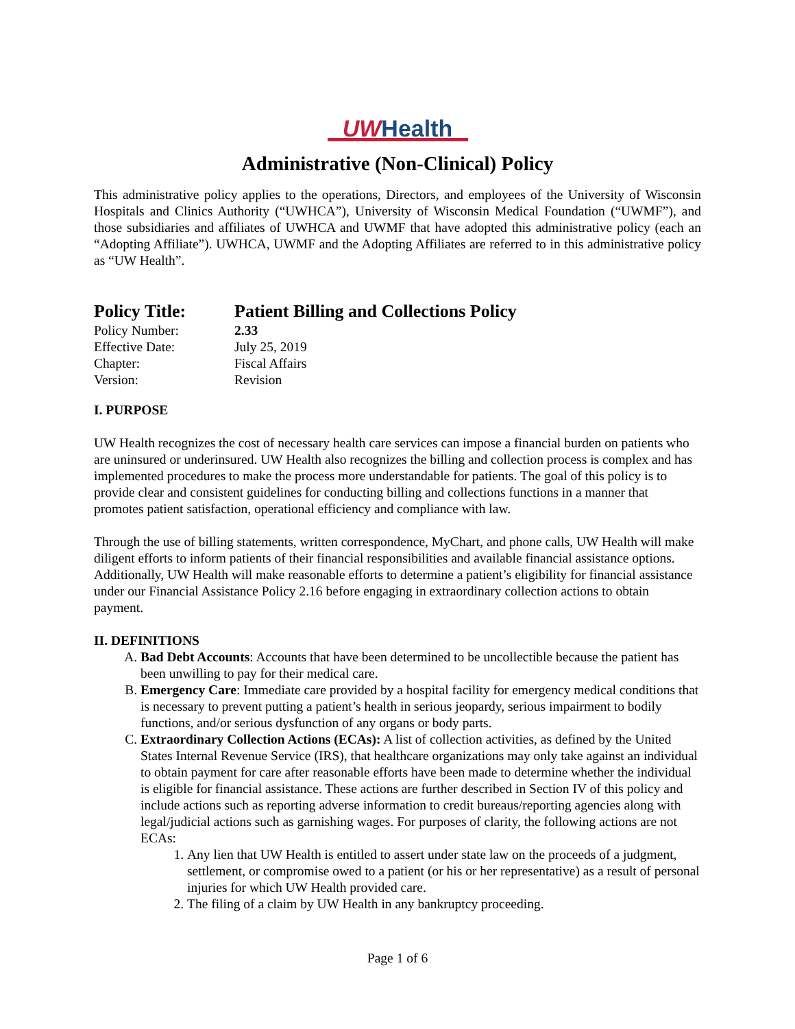UW Health
Administrative (Non-Clinical) Policy
This administrative policy applies to the operations, Directors, and employees of the University of Wisconsin Hospitals and Clinics Authority (“UWHCA”), University of Wisconsin Medical Foundation (“UWMF”), and those subsidiaries and affiliates of UWHCA and UWMF that have adopted this administrative policy (each an “Adopting Affiliate”). UWHCA, UWMF and the Adopting Affiliates are referred to in this administrative policy as “UW Health”.
| Policy Title: | Patient Billing and Collections Policy |
| Policy Number: | 2.33 |
| Effective Date: | July 25, 2019 |
| Chapter: | Fiscal Affairs |
| Version: | Revision |
I. PURPOSE
UW Health recognizes the cost of necessary health care services can impose a financial burden on patients who are uninsured or underinsured. UW Health also recognizes the billing and collection process is complex and has implemented procedures to make the process more understandable for patients. The goal of this policy is to provide clear and consistent guidelines for conducting billing and collections functions in a manner that promotes patient satisfaction, operational efficiency and compliance with law.
Through the use of billing statements, written correspondence, MyChart, and phone calls, UW Health will make diligent efforts to inform patients of their financial responsibilities and available financial assistance options. Additionally, UW Health will make reasonable efforts to determine a patient’s eligibility for financial assistance under our Financial Assistance Policy 2.16 before engaging in extraordinary collection actions to obtain payment.
II. DEFINITIONS
A. Bad Debt Accounts: Accounts that have been determined to be uncollectible because the patient has been unwilling to pay for their medical care.
B. Emergency Care: Immediate care provided by a hospital facility for emergency medical conditions that is necessary to prevent putting a patient’s health in serious jeopardy, serious impairment to bodily functions, and/or serious dysfunction of any organs or body parts.
C. Extraordinary Collection Actions (ECAs): A list of collection activities, as defined by the United States Internal Revenue Service (IRS), that healthcare organizations may only take against an individual to obtain payment for care after reasonable efforts have been made to determine whether the individual is eligible for financial assistance. These actions are further described in Section IV of this policy and include actions such as reporting adverse information to credit bureaus/reporting agencies along with legal/judicial actions such as garnishing wages. For purposes of clarity, the following actions are not ECAs:
1. Any lien that UW Health is entitled to assert under state law on the proceeds of a judgment, settlement, or compromise owed to a patient (or his or her representative) as a result of personal injuries for which UW Health provided care.
2. The filing of a claim by UW Health in any bankruptcy proceeding.
Page 1 of 6